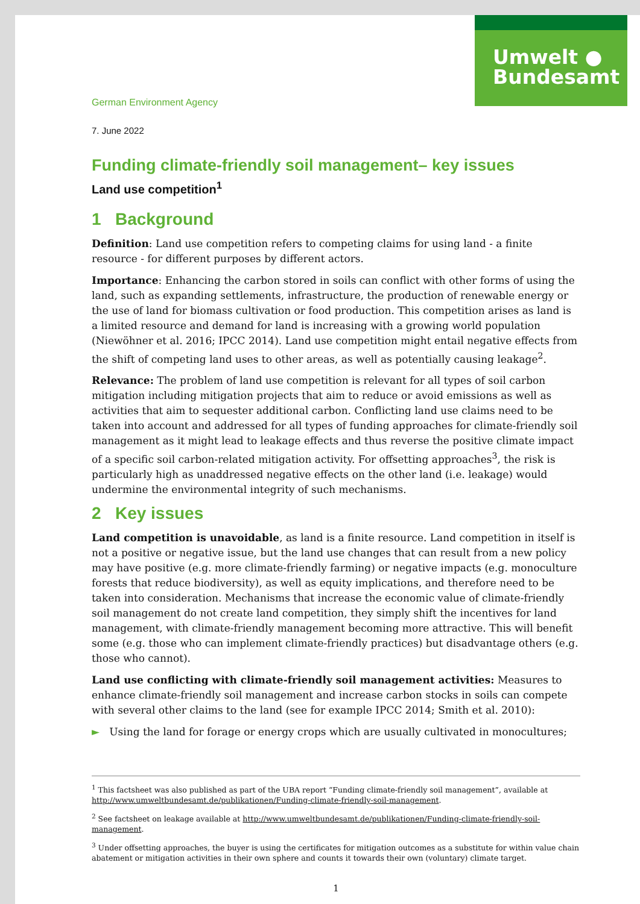Umwelt ●
Bundesamt
German Environment Agency
7. June 2022
Funding climate-friendly soil management– key issues
Land use competition<sup>1</sup>
1 Background
Definition: Land use competition refers to competing claims for using land - a finite resource - for different purposes by different actors.
Importance: Enhancing the carbon stored in soils can conflict with other forms of using the land, such as expanding settlements, infrastructure, the production of renewable energy or the use of land for biomass cultivation or food production. This competition arises as land is a limited resource and demand for land is increasing with a growing world population (Niewöhner et al. 2016; IPCC 2014). Land use competition might entail negative effects from the shift of competing land uses to other areas, as well as potentially causing leakage<sup>2</sup>.
Relevance: The problem of land use competition is relevant for all types of soil carbon mitigation including mitigation projects that aim to reduce or avoid emissions as well as activities that aim to sequester additional carbon. Conflicting land use claims need to be taken into account and addressed for all types of funding approaches for climate-friendly soil management as it might lead to leakage effects and thus reverse the positive climate impact of a specific soil carbon-related mitigation activity. For offsetting approaches<sup>3</sup>, the risk is particularly high as unaddressed negative effects on the other land (i.e. leakage) would undermine the environmental integrity of such mechanisms.
2 Key issues
Land competition is unavoidable, as land is a finite resource. Land competition in itself is not a positive or negative issue, but the land use changes that can result from a new policy may have positive (e.g. more climate-friendly farming) or negative impacts (e.g. monoculture forests that reduce biodiversity), as well as equity implications, and therefore need to be taken into consideration. Mechanisms that increase the economic value of climate-friendly soil management do not create land competition, they simply shift the incentives for land management, with climate-friendly management becoming more attractive. This will benefit some (e.g. those who can implement climate-friendly practices) but disadvantage others (e.g. those who cannot).
Land use conflicting with climate-friendly soil management activities: Measures to enhance climate-friendly soil management and increase carbon stocks in soils can compete with several other claims to the land (see for example IPCC 2014; Smith et al. 2010):
► Using the land for forage or energy crops which are usually cultivated in monocultures;
<sup>1</sup> This factsheet was also published as part of the UBA report “Funding climate-friendly soil management”, available at http://www.umweltbundesamt.de/publikationen/Funding-climate-friendly-soil-management.
<sup>2</sup> See factsheet on leakage available at http://www.umweltbundesamt.de/publikationen/Funding-climate-friendly-soil-management.
<sup>3</sup> Under offsetting approaches, the buyer is using the certificates for mitigation outcomes as a substitute for within value chain abatement or mitigation activities in their own sphere and counts it towards their own (voluntary) climate target.
1